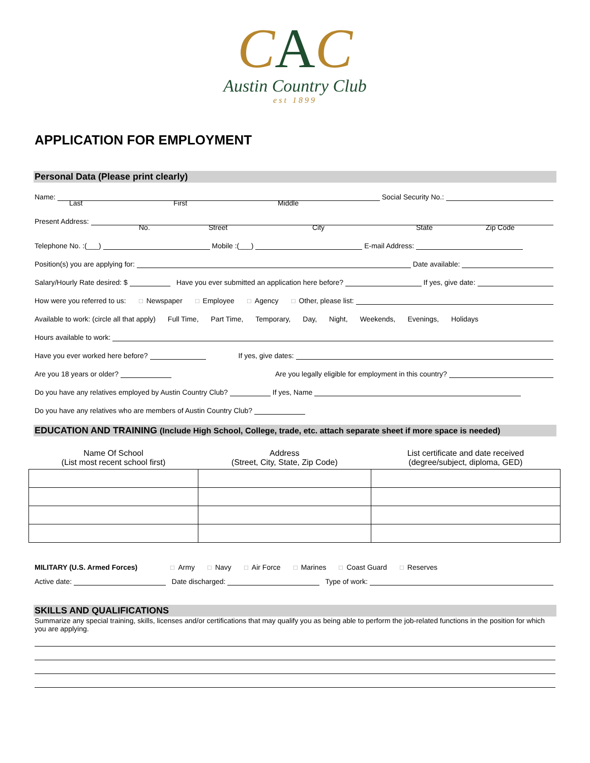CAC
Austin Country Club
est 1899
APPLICATION FOR EMPLOYMENT
Personal Data (Please print clearly)
Name: Social Security No.:
Last First Middle
Present Address:
No. Street City State Zip Code
Telephone No. :(___) Mobile :(___) E-mail Address:
Position(s) you are applying for: Date available:
Salary/Hourly Rate desired: $ Have you ever submitted an application here before? If yes, give date:
How were you referred to us: ☐ Newspaper ☐ Employee ☐ Agency ☐ Other, please list:
Available to work: (circle all that apply) Full Time, Part Time, Temporary, Day, Night, Weekends, Evenings, Holidays
Hours available to work:
Have you ever worked here before? If yes, give dates:
Are you 18 years or older? Are you legally eligible for employment in this country?
Do you have any relatives employed by Austin Country Club? If yes, Name
Do you have any relatives who are members of Austin Country Club?
EDUCATION AND TRAINING (Include High School, College, trade, etc. attach separate sheet if more space is needed)
| Name Of School (List most recent school first) | Address (Street, City, State, Zip Code) | List certificate and date received (degree/subject, diploma, GED) |
| --- | --- | --- |
MILITARY (U.S. Armed Forces) ☐ Army ☐ Navy ☐ Air Force ☐ Marines ☐ Coast Guard ☐ Reserves
Active date: Date discharged: Type of work:
SKILLS AND QUALIFICATIONS
Summarize any special training, skills, licenses and/or certifications that may qualify you as being able to perform the job-related functions in the position for which you are applying.